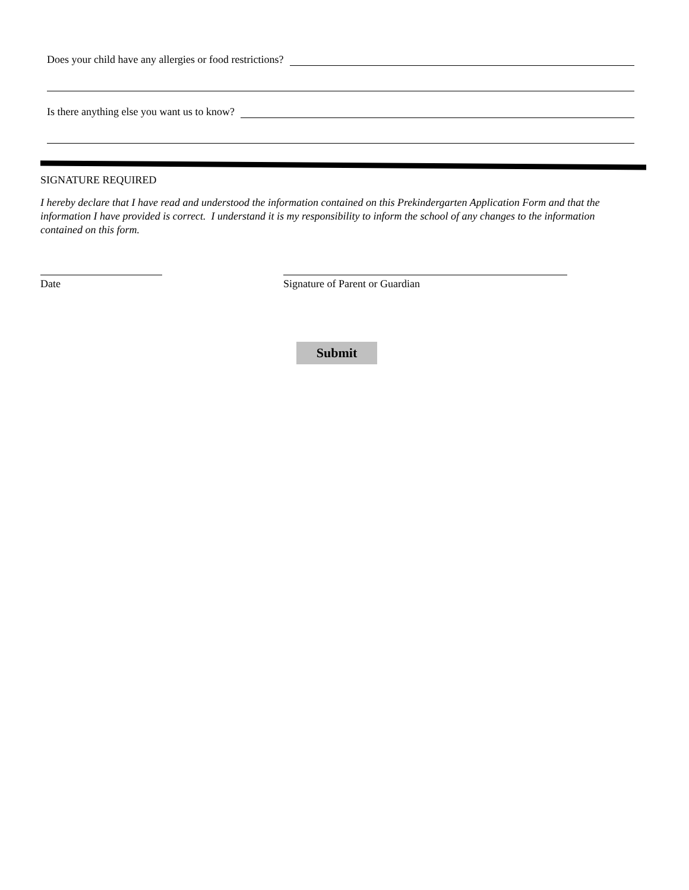Does your child have any allergies or food restrictions?
Is there anything else you want us to know?
SIGNATURE REQUIRED
I hereby declare that I have read and understood the information contained on this Prekindergarten Application Form and that the information I have provided is correct. I understand it is my responsibility to inform the school of any changes to the information contained on this form.
Date Signature of Parent or Guardian
Submit